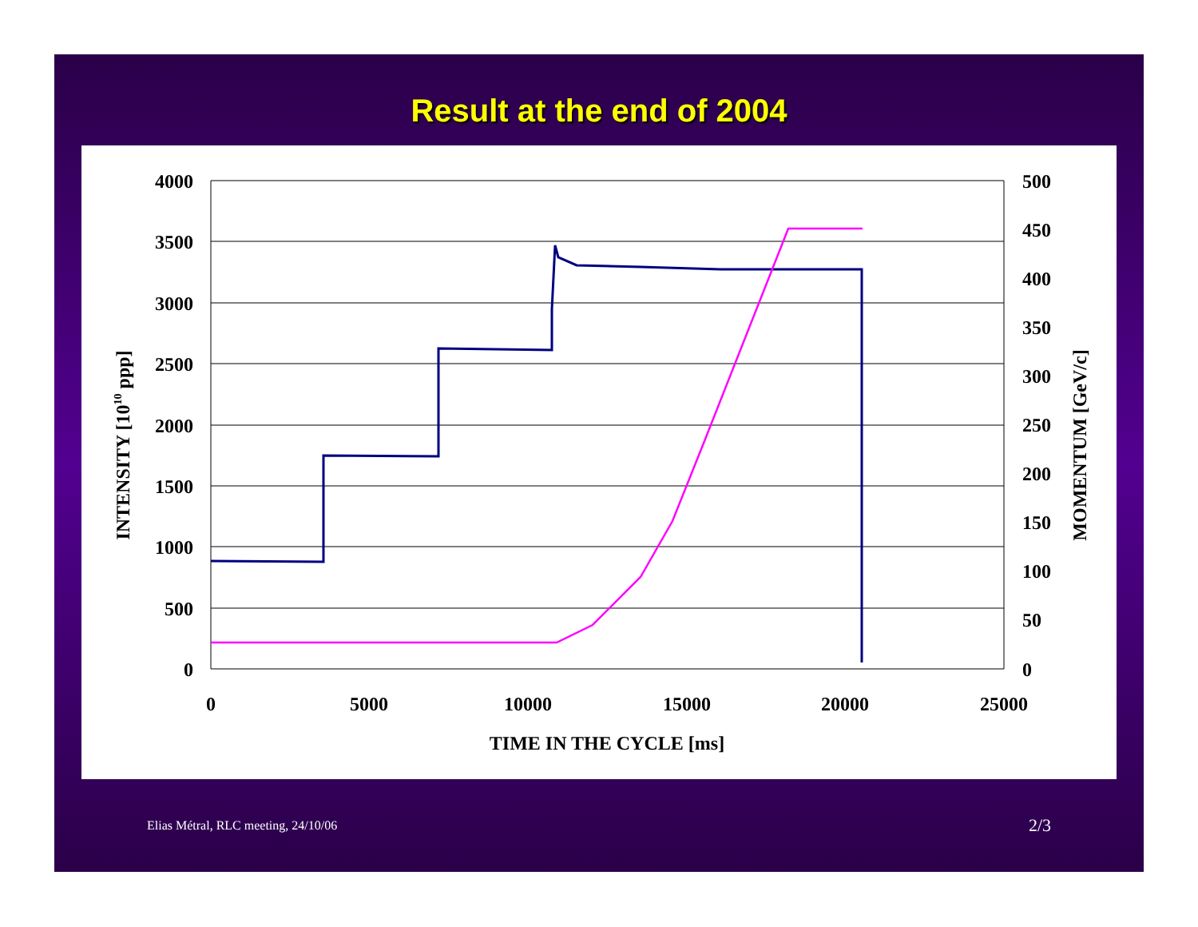Result at the end of 2004
4000
3500
3000
2500
2000
1500
1000
500
0
500
450
400
350
300
250
200
150
100
50
0
0
5000
10000
15000
20000
25000
TIME IN THE CYCLE [ms]
INTENSITY [1010 ppp]
MOMENTUM [GeV/c]
Elias Métral, RLC meeting, 24/10/06
2/3